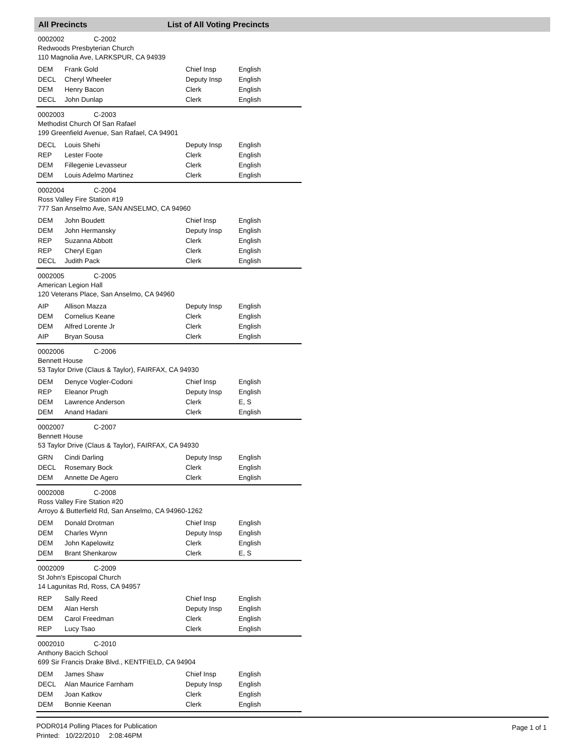All Precincts List of All Voting Precincts
0002002 C-2002
Redwoods Presbyterian Church
110 Magnolia Ave, LARKSPUR, CA 94939
| DEM | Frank Gold | Chief Insp | English |
| DECL | Cheryl Wheeler | Deputy Insp | English |
| DEM | Henry Bacon | Clerk | English |
| DECL | John Dunlap | Clerk | English |
0002003 C-2003
Methodist Church Of San Rafael
199 Greenfield Avenue, San Rafael, CA 94901
| DECL | Louis Shehi | Deputy Insp | English |
| REP | Lester Foote | Clerk | English |
| DEM | Fillegenie Levasseur | Clerk | English |
| DEM | Louis Adelmo Martinez | Clerk | English |
0002004 C-2004
Ross Valley Fire Station #19
777 San Anselmo Ave, SAN ANSELMO, CA 94960
| DEM | John Boudett | Chief Insp | English |
| DEM | John Hermansky | Deputy Insp | English |
| REP | Suzanna Abbott | Clerk | English |
| REP | Cheryl Egan | Clerk | English |
| DECL | Judith Pack | Clerk | English |
0002005 C-2005
American Legion Hall
120 Veterans Place, San Anselmo, CA 94960
| AIP | Allison Mazza | Deputy Insp | English |
| DEM | Cornelius Keane | Clerk | English |
| DEM | Alfred Lorente Jr | Clerk | English |
| AIP | Bryan Sousa | Clerk | English |
0002006 C-2006
Bennett House
53 Taylor Drive (Claus & Taylor), FAIRFAX, CA 94930
| DEM | Denyce Vogler-Codoni | Chief Insp | English |
| REP | Eleanor Prugh | Deputy Insp | English |
| DEM | Lawrence Anderson | Clerk | E, S |
| DEM | Anand Hadani | Clerk | English |
0002007 C-2007
Bennett House
53 Taylor Drive (Claus & Taylor), FAIRFAX, CA 94930
| GRN | Cindi Darling | Deputy Insp | English |
| DECL | Rosemary Bock | Clerk | English |
| DEM | Annette De Agero | Clerk | English |
0002008 C-2008
Ross Valley Fire Station #20
Arroyo & Butterfield Rd, San Anselmo, CA 94960-1262
| DEM | Donald Drotman | Chief Insp | English |
| DEM | Charles Wynn | Deputy Insp | English |
| DEM | John Kapelowitz | Clerk | English |
| DEM | Brant Shenkarow | Clerk | E, S |
0002009 C-2009
St John's Episcopal Church
14 Lagunitas Rd, Ross, CA 94957
| REP | Sally Reed | Chief Insp | English |
| DEM | Alan Hersh | Deputy Insp | English |
| DEM | Carol Freedman | Clerk | English |
| REP | Lucy Tsao | Clerk | English |
0002010 C-2010
Anthony Bacich School
699 Sir Francis Drake Blvd., KENTFIELD, CA 94904
| DEM | James Shaw | Chief Insp | English |
| DECL | Alan Maurice Farnham | Deputy Insp | English |
| DEM | Joan Katkov | Clerk | English |
| DEM | Bonnie Keenan | Clerk | English |
PODR014 Polling Places for Publication
Printed: 10/22/2010 2:08:46PM
Page 1 of 1